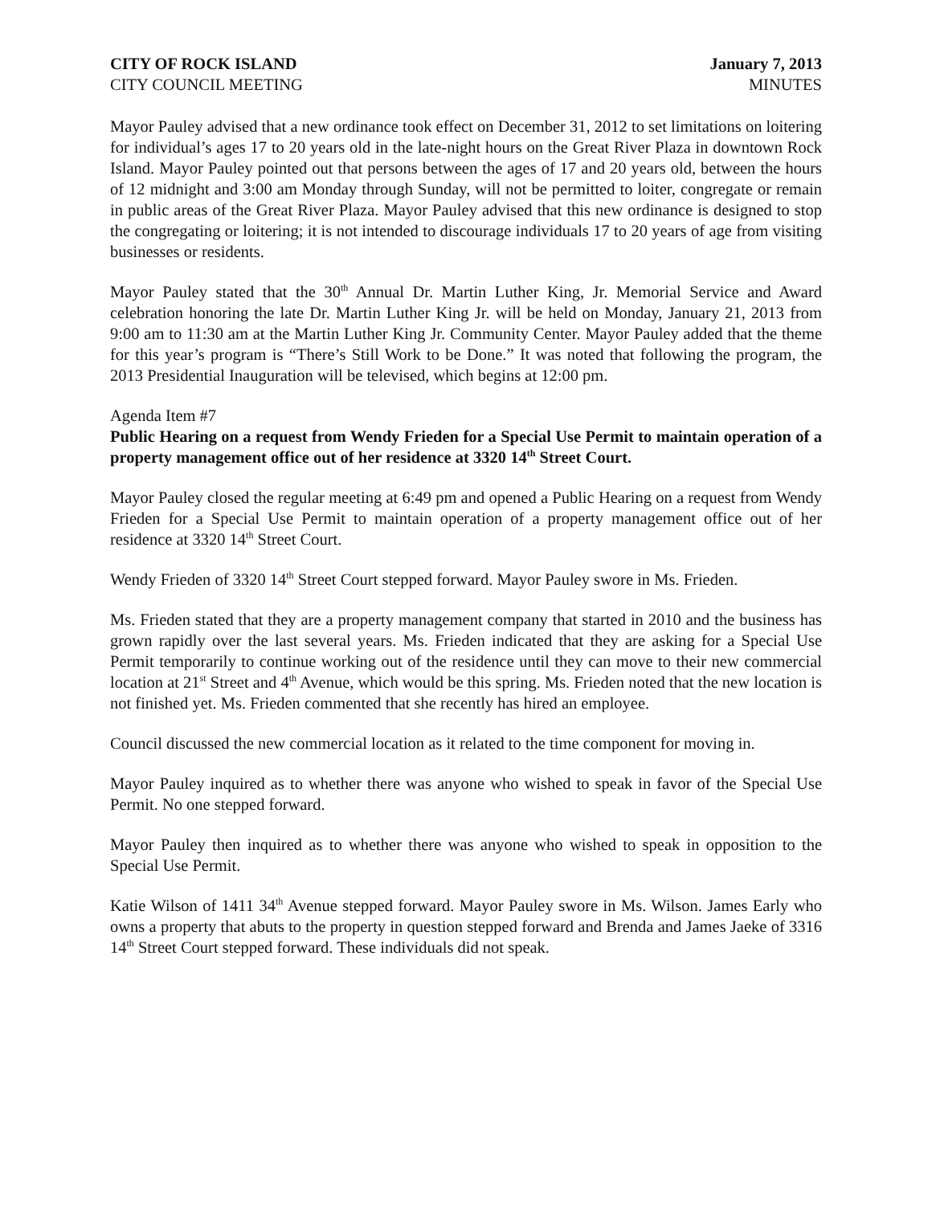CITY OF ROCK ISLAND January 7, 2013
CITY COUNCIL MEETING MINUTES
Mayor Pauley advised that a new ordinance took effect on December 31, 2012 to set limitations on loitering for individual’s ages 17 to 20 years old in the late-night hours on the Great River Plaza in downtown Rock Island. Mayor Pauley pointed out that persons between the ages of 17 and 20 years old, between the hours of 12 midnight and 3:00 am Monday through Sunday, will not be permitted to loiter, congregate or remain in public areas of the Great River Plaza. Mayor Pauley advised that this new ordinance is designed to stop the congregating or loitering; it is not intended to discourage individuals 17 to 20 years of age from visiting businesses or residents.
Mayor Pauley stated that the 30<sup>th</sup> Annual Dr. Martin Luther King, Jr. Memorial Service and Award celebration honoring the late Dr. Martin Luther King Jr. will be held on Monday, January 21, 2013 from 9:00 am to 11:30 am at the Martin Luther King Jr. Community Center. Mayor Pauley added that the theme for this year’s program is “There’s Still Work to be Done.” It was noted that following the program, the 2013 Presidential Inauguration will be televised, which begins at 12:00 pm.
Agenda Item #7
Public Hearing on a request from Wendy Frieden for a Special Use Permit to maintain operation of a property management office out of her residence at 3320 14<sup>th</sup> Street Court.
Mayor Pauley closed the regular meeting at 6:49 pm and opened a Public Hearing on a request from Wendy Frieden for a Special Use Permit to maintain operation of a property management office out of her residence at 3320 14<sup>th</sup> Street Court.
Wendy Frieden of 3320 14<sup>th</sup> Street Court stepped forward. Mayor Pauley swore in Ms. Frieden.
Ms. Frieden stated that they are a property management company that started in 2010 and the business has grown rapidly over the last several years. Ms. Frieden indicated that they are asking for a Special Use Permit temporarily to continue working out of the residence until they can move to their new commercial location at 21<sup>st</sup> Street and 4<sup>th</sup> Avenue, which would be this spring. Ms. Frieden noted that the new location is not finished yet. Ms. Frieden commented that she recently has hired an employee.
Council discussed the new commercial location as it related to the time component for moving in.
Mayor Pauley inquired as to whether there was anyone who wished to speak in favor of the Special Use Permit. No one stepped forward.
Mayor Pauley then inquired as to whether there was anyone who wished to speak in opposition to the Special Use Permit.
Katie Wilson of 1411 34<sup>th</sup> Avenue stepped forward. Mayor Pauley swore in Ms. Wilson. James Early who owns a property that abuts to the property in question stepped forward and Brenda and James Jaeke of 3316 14<sup>th</sup> Street Court stepped forward. These individuals did not speak.